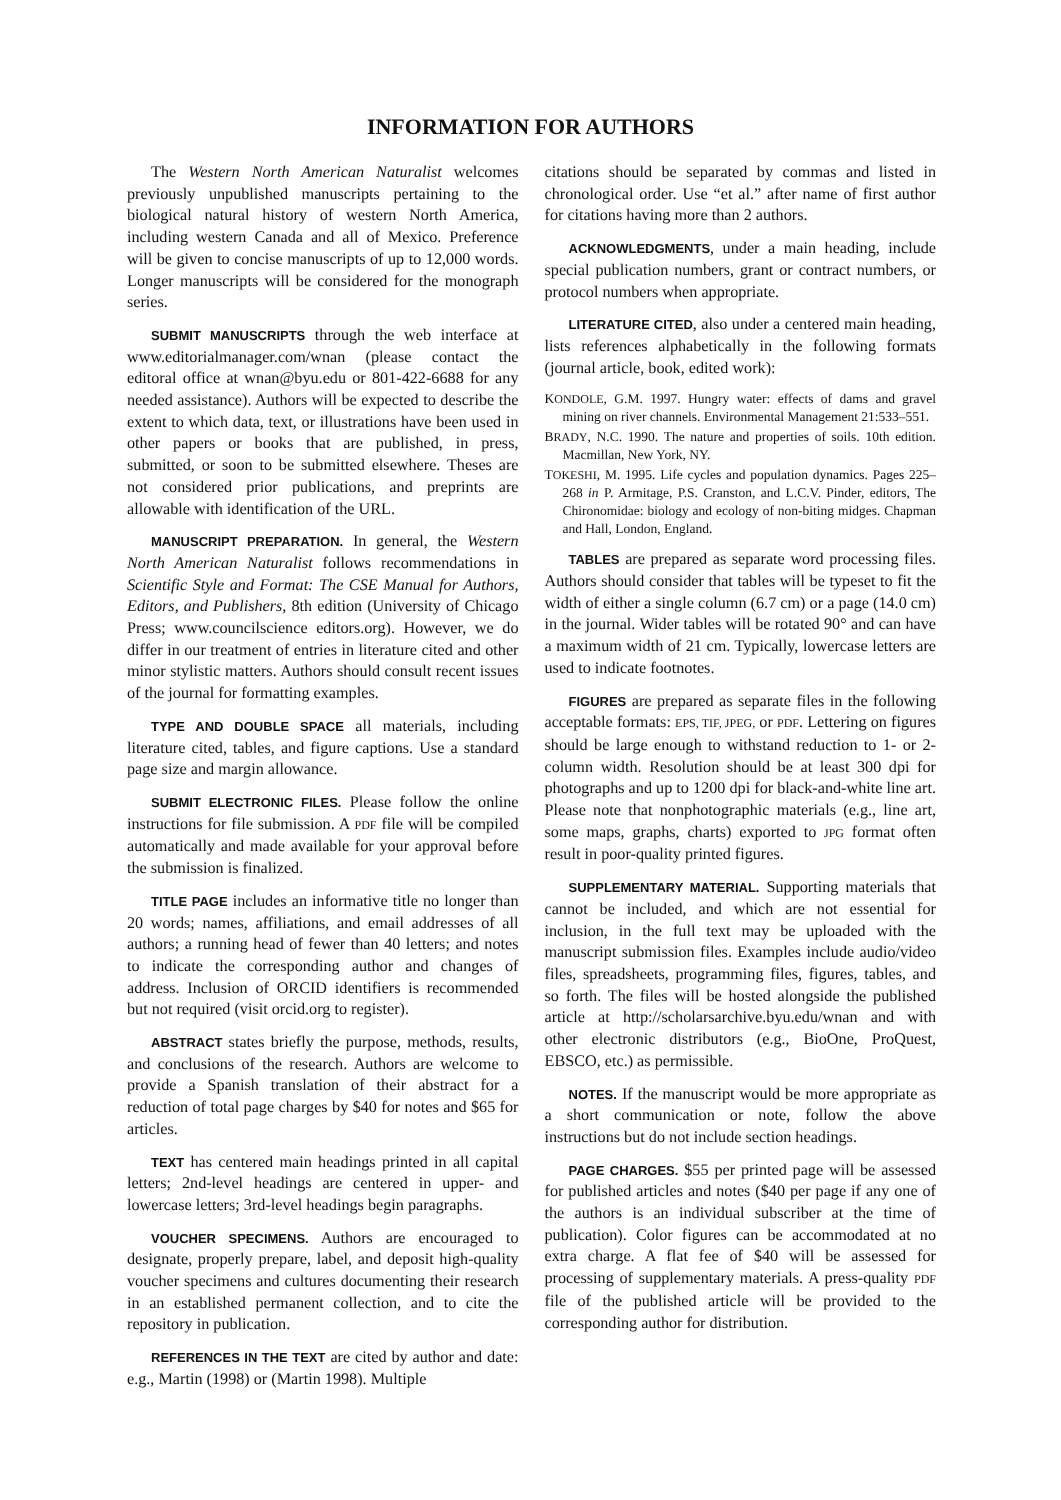INFORMATION FOR AUTHORS
The Western North American Naturalist welcomes previously unpublished manuscripts pertaining to the biological natural history of western North America, including western Canada and all of Mexico. Preference will be given to concise manuscripts of up to 12,000 words. Longer manuscripts will be considered for the monograph series.
SUBMIT MANUSCRIPTS through the web interface at www.editorialmanager.com/wnan (please contact the editoral office at wnan@byu.edu or 801-422-6688 for any needed assistance). Authors will be expected to describe the extent to which data, text, or illustrations have been used in other papers or books that are published, in press, submitted, or soon to be submitted elsewhere. Theses are not considered prior publications, and preprints are allowable with identification of the URL.
MANUSCRIPT PREPARATION. In general, the Western North American Naturalist follows recommendations in Scientific Style and Format: The CSE Manual for Authors, Editors, and Publishers, 8th edition (University of Chicago Press; www.councilscience editors.org). However, we do differ in our treatment of entries in literature cited and other minor stylistic matters. Authors should consult recent issues of the journal for formatting examples.
TYPE AND DOUBLE SPACE all materials, including literature cited, tables, and figure captions. Use a standard page size and margin allowance.
SUBMIT ELECTRONIC FILES. Please follow the online instructions for file submission. A PDF file will be compiled automatically and made available for your approval before the submission is finalized.
TITLE PAGE includes an informative title no longer than 20 words; names, affiliations, and email addresses of all authors; a running head of fewer than 40 letters; and notes to indicate the corresponding author and changes of address. Inclusion of ORCID identifiers is recommended but not required (visit orcid.org to register).
ABSTRACT states briefly the purpose, methods, results, and conclusions of the research. Authors are welcome to provide a Spanish translation of their abstract for a reduction of total page charges by $40 for notes and $65 for articles.
TEXT has centered main headings printed in all capital letters; 2nd-level headings are centered in upper- and lowercase letters; 3rd-level headings begin paragraphs.
VOUCHER SPECIMENS. Authors are encouraged to designate, properly prepare, label, and deposit high-quality voucher specimens and cultures documenting their research in an established permanent collection, and to cite the repository in publication.
REFERENCES IN THE TEXT are cited by author and date: e.g., Martin (1998) or (Martin 1998). Multiple
citations should be separated by commas and listed in chronological order. Use “et al.” after name of first author for citations having more than 2 authors.
ACKNOWLEDGMENTS, under a main heading, include special publication numbers, grant or contract numbers, or protocol numbers when appropriate.
LITERATURE CITED, also under a centered main heading, lists references alphabetically in the following formats (journal article, book, edited work):
KONDOLE, G.M. 1997. Hungry water: effects of dams and gravel mining on river channels. Environmental Management 21:533–551.
BRADY, N.C. 1990. The nature and properties of soils. 10th edition. Macmillan, New York, NY.
TOKESHI, M. 1995. Life cycles and population dynamics. Pages 225–268 in P. Armitage, P.S. Cranston, and L.C.V. Pinder, editors, The Chironomidae: biology and ecology of non-biting midges. Chapman and Hall, London, England.
TABLES are prepared as separate word processing files. Authors should consider that tables will be typeset to fit the width of either a single column (6.7 cm) or a page (14.0 cm) in the journal. Wider tables will be rotated 90° and can have a maximum width of 21 cm. Typically, lowercase letters are used to indicate footnotes.
FIGURES are prepared as separate files in the following acceptable formats: EPS, TIF, JPEG, or PDF. Lettering on figures should be large enough to withstand reduction to 1- or 2-column width. Resolution should be at least 300 dpi for photographs and up to 1200 dpi for black-and-white line art. Please note that nonphotographic materials (e.g., line art, some maps, graphs, charts) exported to JPG format often result in poor-quality printed figures.
SUPPLEMENTARY MATERIAL. Supporting materials that cannot be included, and which are not essential for inclusion, in the full text may be uploaded with the manuscript submission files. Examples include audio/video files, spreadsheets, programming files, figures, tables, and so forth. The files will be hosted alongside the published article at http://scholarsarchive.byu.edu/wnan and with other electronic distributors (e.g., BioOne, ProQuest, EBSCO, etc.) as permissible.
NOTES. If the manuscript would be more appropriate as a short communication or note, follow the above instructions but do not include section headings.
PAGE CHARGES. $55 per printed page will be assessed for published articles and notes ($40 per page if any one of the authors is an individual subscriber at the time of publication). Color figures can be accommodated at no extra charge. A flat fee of $40 will be assessed for processing of supplementary materials. A press-quality PDF file of the published article will be provided to the corresponding author for distribution.